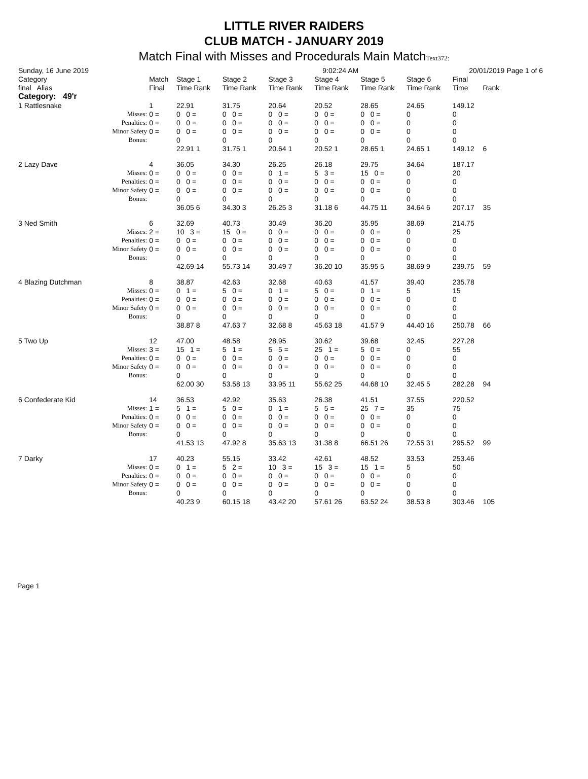LITTLE RIVER RAIDERS
CLUB MATCH - JANUARY 2019
Match Final with Misses and Procedurals Main MatchText372:
| Sunday, 16 June 2019 | | | 9:02:24 AM | | | | 20/01/2019 | | | | Page 1 of 6 |
| Category | | Match | Stage 1 | Stage 2 | Stage 3 | Stage 4 | Stage 5 | Stage 6 | Final | | |
| final Alias | | Final | Time Rank | Time Rank | Time Rank | Time Rank | Time Rank | Time Rank | Time | Rank | |
| Category: 49'r | | | | | | | | | | | |
| 1 Rattlesnake | | 1 | 22.91 | 31.75 | 20.64 | 20.52 | 28.65 | 24.65 | 149.12 | | |
| | Misses: | 0 = | 0 0 = | 0 0 = | 0 0 = | 0 0 = | 0 0 = | 0 | 0 | | |
| | Penalties: | 0 = | 0 0 = | 0 0 = | 0 0 = | 0 0 = | 0 0 = | 0 | 0 | | |
| | Minor Safety | 0 = | 0 0 = | 0 0 = | 0 0 = | 0 0 = | 0 0 = | 0 | 0 | | |
| | Bonus: | | 0 | 0 | 0 | 0 | 0 | 0 | 0 | | |
| | | | 22.91 1 | 31.75 1 | 20.64 1 | 20.52 1 | 28.65 1 | 24.65 1 | 149.12 | 6 | |
| 2 Lazy Dave | | 4 | 36.05 | 34.30 | 26.25 | 26.18 | 29.75 | 34.64 | 187.17 | | |
| | Misses: | 0 = | 0 0 = | 0 0 = | 0 1 = | 5 3 = | 15 0 = | 0 | 20 | | |
| | Penalties: | 0 = | 0 0 = | 0 0 = | 0 0 = | 0 0 = | 0 0 = | 0 | 0 | | |
| | Minor Safety | 0 = | 0 0 = | 0 0 = | 0 0 = | 0 0 = | 0 0 = | 0 | 0 | | |
| | Bonus: | | 0 | 0 | 0 | 0 | 0 | 0 | 0 | | |
| | | | 36.05 6 | 34.30 3 | 26.25 3 | 31.18 6 | 44.75 11 | 34.64 6 | 207.17 | 35 | |
| 3 Ned Smith | | 6 | 32.69 | 40.73 | 30.49 | 36.20 | 35.95 | 38.69 | 214.75 | | |
| | Misses: | 2 = | 10 3 = | 15 0 = | 0 0 = | 0 0 = | 0 0 = | 0 | 25 | | |
| | Penalties: | 0 = | 0 0 = | 0 0 = | 0 0 = | 0 0 = | 0 0 = | 0 | 0 | | |
| | Minor Safety | 0 = | 0 0 = | 0 0 = | 0 0 = | 0 0 = | 0 0 = | 0 | 0 | | |
| | Bonus: | | 0 | 0 | 0 | 0 | 0 | 0 | 0 | | |
| | | | 42.69 14 | 55.73 14 | 30.49 7 | 36.20 10 | 35.95 5 | 38.69 9 | 239.75 | 59 | |
| 4 Blazing Dutchman | | 8 | 38.87 | 42.63 | 32.68 | 40.63 | 41.57 | 39.40 | 235.78 | | |
| | Misses: | 0 = | 0 1 = | 5 0 = | 0 1 = | 5 0 = | 0 1 = | 5 | 15 | | |
| | Penalties: | 0 = | 0 0 = | 0 0 = | 0 0 = | 0 0 = | 0 0 = | 0 | 0 | | |
| | Minor Safety | 0 = | 0 0 = | 0 0 = | 0 0 = | 0 0 = | 0 0 = | 0 | 0 | | |
| | Bonus: | | 0 | 0 | 0 | 0 | 0 | 0 | 0 | | |
| | | | 38.87 8 | 47.63 7 | 32.68 8 | 45.63 18 | 41.57 9 | 44.40 16 | 250.78 | 66 | |
| 5 Two Up | | 12 | 47.00 | 48.58 | 28.95 | 30.62 | 39.68 | 32.45 | 227.28 | | |
| | Misses: | 3 = | 15 1 = | 5 1 = | 5 5 = | 25 1 = | 5 0 = | 0 | 55 | | |
| | Penalties: | 0 = | 0 0 = | 0 0 = | 0 0 = | 0 0 = | 0 0 = | 0 | 0 | | |
| | Minor Safety | 0 = | 0 0 = | 0 0 = | 0 0 = | 0 0 = | 0 0 = | 0 | 0 | | |
| | Bonus: | | 0 | 0 | 0 | 0 | 0 | 0 | 0 | | |
| | | | 62.00 30 | 53.58 13 | 33.95 11 | 55.62 25 | 44.68 10 | 32.45 5 | 282.28 | 94 | |
| 6 Confederate Kid | | 14 | 36.53 | 42.92 | 35.63 | 26.38 | 41.51 | 37.55 | 220.52 | | |
| | Misses: | 1 = | 5 1 = | 5 0 = | 0 1 = | 5 5 = | 25 7 = | 35 | 75 | | |
| | Penalties: | 0 = | 0 0 = | 0 0 = | 0 0 = | 0 0 = | 0 0 = | 0 | 0 | | |
| | Minor Safety | 0 = | 0 0 = | 0 0 = | 0 0 = | 0 0 = | 0 0 = | 0 | 0 | | |
| | Bonus: | | 0 | 0 | 0 | 0 | 0 | 0 | 0 | | |
| | | | 41.53 13 | 47.92 8 | 35.63 13 | 31.38 8 | 66.51 26 | 72.55 31 | 295.52 | 99 | |
| 7 Darky | | 17 | 40.23 | 55.15 | 33.42 | 42.61 | 48.52 | 33.53 | 253.46 | | |
| | Misses: | 0 = | 0 1 = | 5 2 = | 10 3 = | 15 3 = | 15 1 = | 5 | 50 | | |
| | Penalties: | 0 = | 0 0 = | 0 0 = | 0 0 = | 0 0 = | 0 0 = | 0 | 0 | | |
| | Minor Safety | 0 = | 0 0 = | 0 0 = | 0 0 = | 0 0 = | 0 0 = | 0 | 0 | | |
| | Bonus: | | 0 | 0 | 0 | 0 | 0 | 0 | 0 | | |
| | | | 40.23 9 | 60.15 18 | 43.42 20 | 57.61 26 | 63.52 24 | 38.53 8 | 303.46 | 105 | |
Page 1